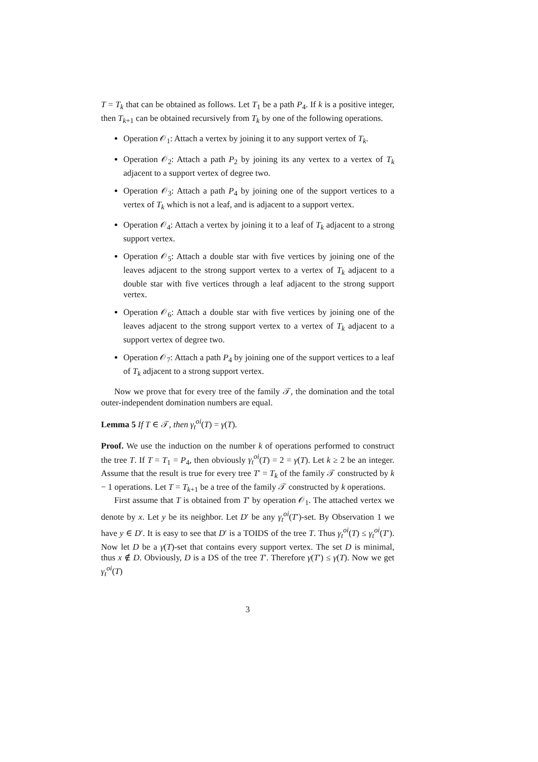T = T<sub>k</sub> that can be obtained as follows. Let T<sub>1</sub> be a path P<sub>4</sub>. If k is a positive integer, then T<sub>k+1</sub> can be obtained recursively from T<sub>k</sub> by one of the following operations.
Operation 𝒪<sub>1</sub>: Attach a vertex by joining it to any support vertex of T<sub>k</sub>.
Operation 𝒪<sub>2</sub>: Attach a path P<sub>2</sub> by joining its any vertex to a vertex of T<sub>k</sub> adjacent to a support vertex of degree two.
Operation 𝒪<sub>3</sub>: Attach a path P<sub>4</sub> by joining one of the support vertices to a vertex of T<sub>k</sub> which is not a leaf, and is adjacent to a support vertex.
Operation 𝒪<sub>4</sub>: Attach a vertex by joining it to a leaf of T<sub>k</sub> adjacent to a strong support vertex.
Operation 𝒪<sub>5</sub>: Attach a double star with five vertices by joining one of the leaves adjacent to the strong support vertex to a vertex of T<sub>k</sub> adjacent to a double star with five vertices through a leaf adjacent to the strong support vertex.
Operation 𝒪<sub>6</sub>: Attach a double star with five vertices by joining one of the leaves adjacent to the strong support vertex to a vertex of T<sub>k</sub> adjacent to a support vertex of degree two.
Operation 𝒪<sub>7</sub>: Attach a path P<sub>4</sub> by joining one of the support vertices to a leaf of T<sub>k</sub> adjacent to a strong support vertex.
Now we prove that for every tree of the family 𝒯, the domination and the total outer-independent domination numbers are equal.
Lemma 5 If T ∈ 𝒯, then γ<sub>t</sub><sup>oi</sup>(T) = γ(T).
Proof. We use the induction on the number k of operations performed to construct the tree T. If T = T<sub>1</sub> = P<sub>4</sub>, then obviously γ<sub>t</sub><sup>oi</sup>(T) = 2 = γ(T). Let k ≥ 2 be an integer. Assume that the result is true for every tree T′ = T<sub>k</sub> of the family 𝒯 constructed by k − 1 operations. Let T = T<sub>k+1</sub> be a tree of the family 𝒯 constructed by k operations.
First assume that T is obtained from T′ by operation 𝒪<sub>1</sub>. The attached vertex we denote by x. Let y be its neighbor. Let D′ be any γ<sub>t</sub><sup>oi</sup>(T′)-set. By Observation 1 we have y ∈ D′. It is easy to see that D′ is a TOIDS of the tree T. Thus γ<sub>t</sub><sup>oi</sup>(T) ≤ γ<sub>t</sub><sup>oi</sup>(T′). Now let D be a γ(T)-set that contains every support vertex. The set D is minimal, thus x ∉ D. Obviously, D is a DS of the tree T′. Therefore γ(T′) ≤ γ(T). Now we get γ<sub>t</sub><sup>oi</sup>(T)
3